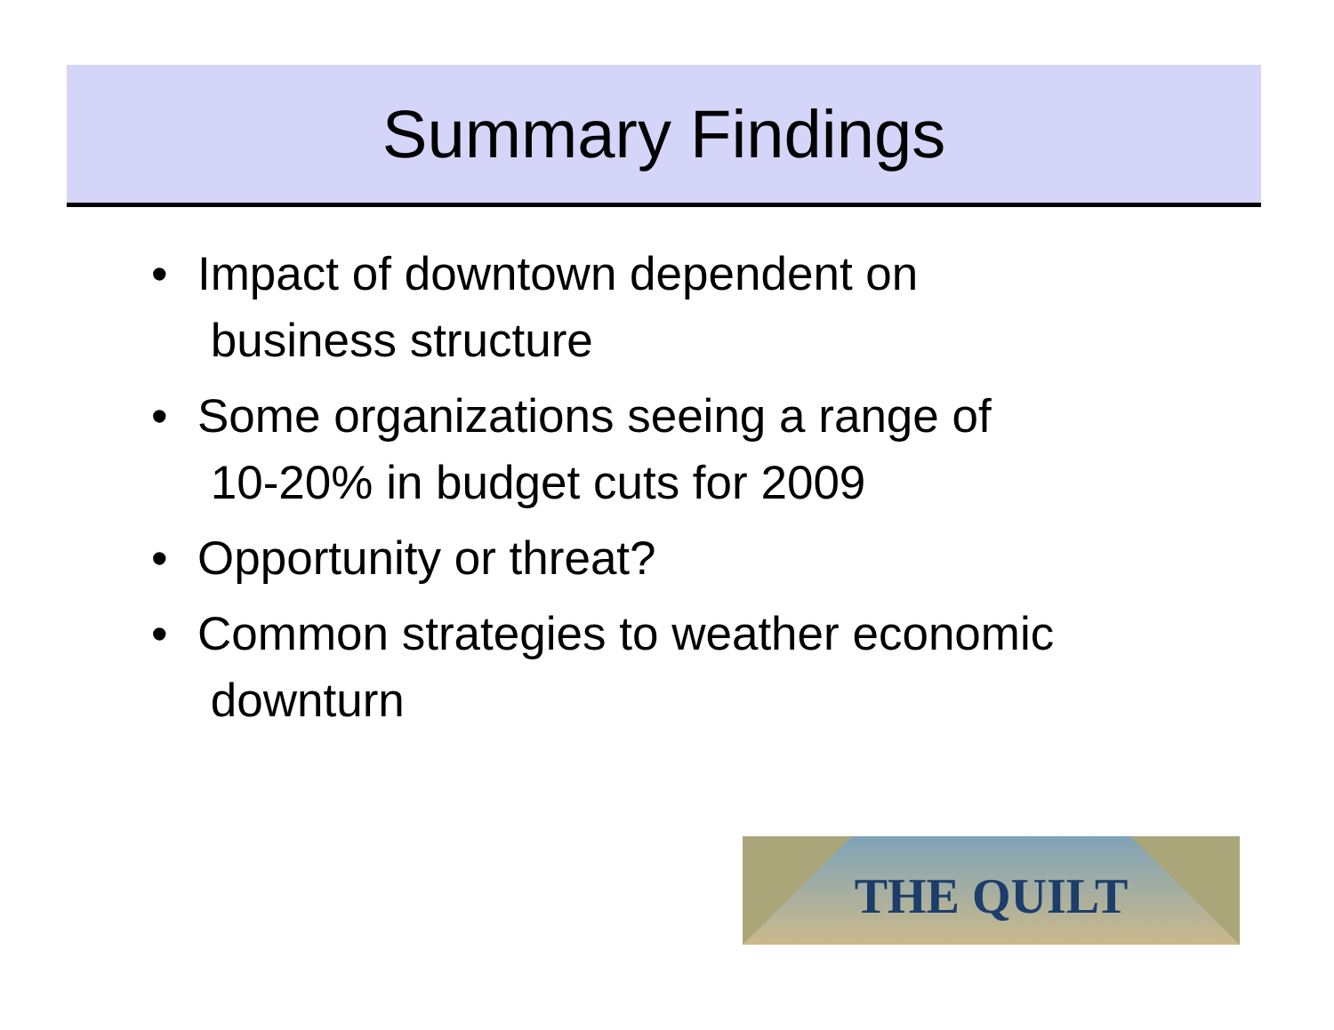Summary Findings
• Impact of downtown dependent on
business structure
• Some organizations seeing a range of
10-20% in budget cuts for 2009
• Opportunity or threat?
• Common strategies to weather economic
downturn
THE QUILT